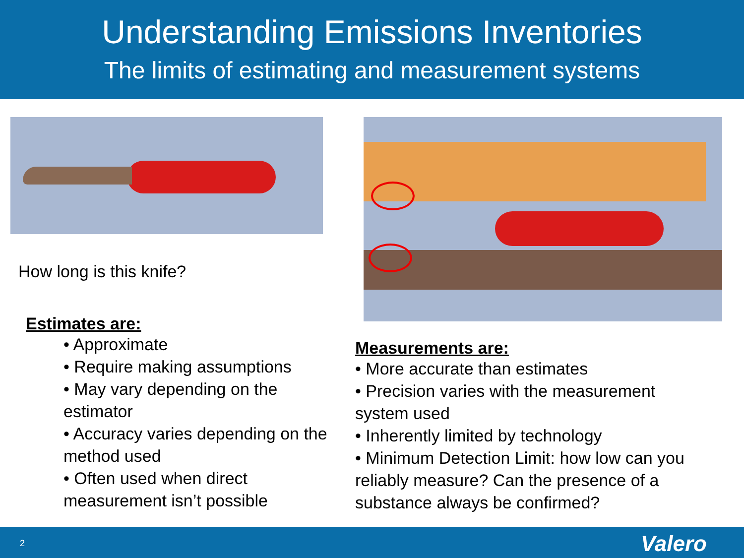Understanding Emissions Inventories
The limits of estimating and measurement systems
How long is this knife?
Estimates are:
• Approximate
• Require making assumptions
• May vary depending on the estimator
• Accuracy varies depending on the method used
• Often used when direct measurement isn’t possible
Measurements are:
• More accurate than estimates
• Precision varies with the measurement system used
• Inherently limited by technology
• Minimum Detection Limit: how low can you reliably measure? Can the presence of a substance always be confirmed?
2 Valero